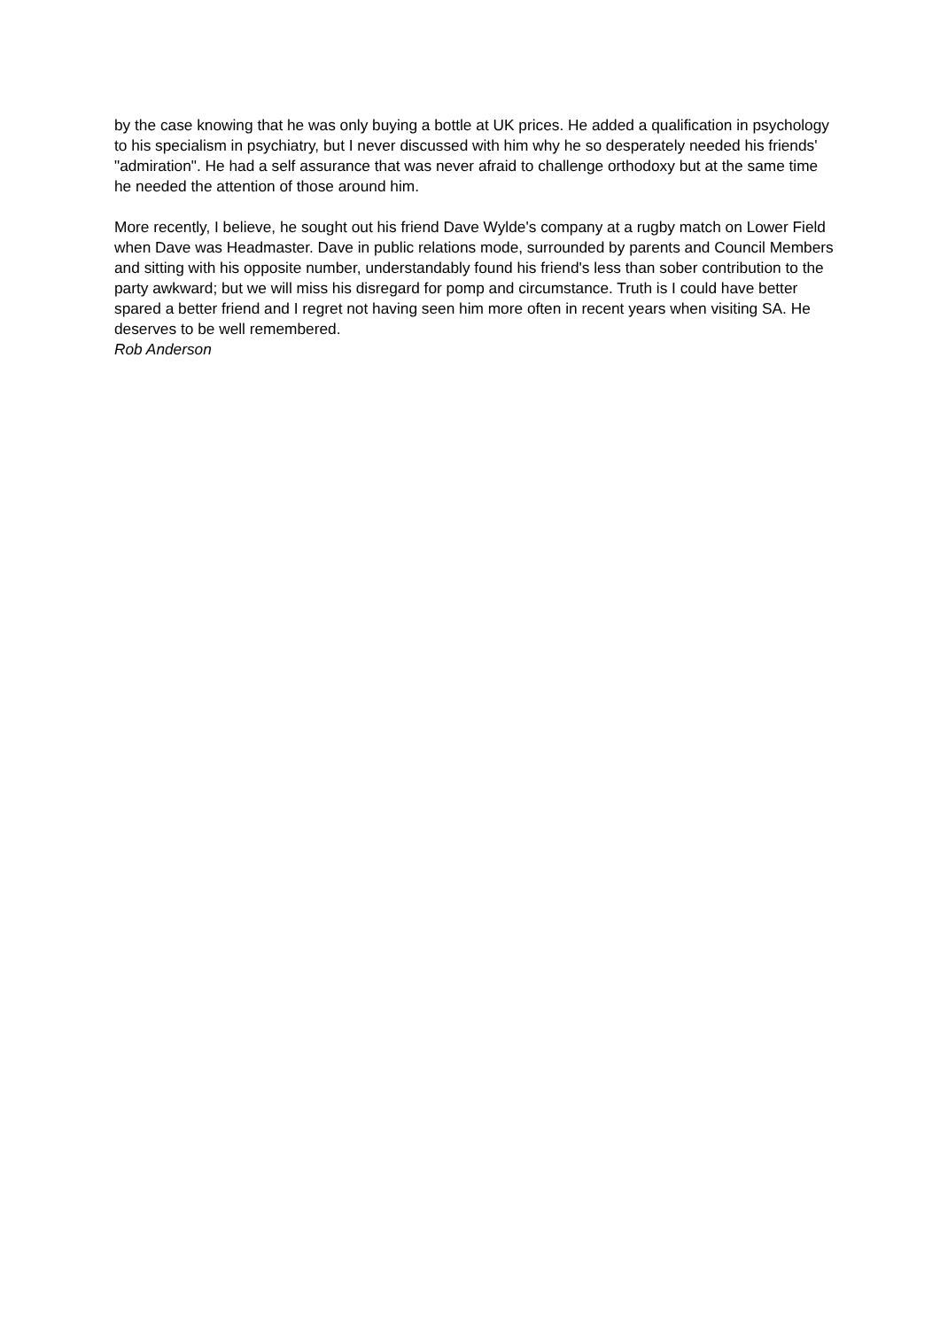by the case knowing that he was only buying a bottle at UK prices. He added a qualification in psychology to his specialism in psychiatry, but I never discussed with him why he so desperately needed his friends' "admiration". He had a self assurance that was never afraid to challenge orthodoxy but at the same time he needed the attention of those around him.
More recently, I believe, he sought out his friend Dave Wylde's company at a rugby match on Lower Field when Dave was Headmaster. Dave in public relations mode, surrounded by parents and Council Members and sitting with his opposite number, understandably found his friend's less than sober contribution to the party awkward; but we will miss his disregard for pomp and circumstance. Truth is I could have better spared a better friend and I regret not having seen him more often in recent years when visiting SA. He deserves to be well remembered.
Rob Anderson